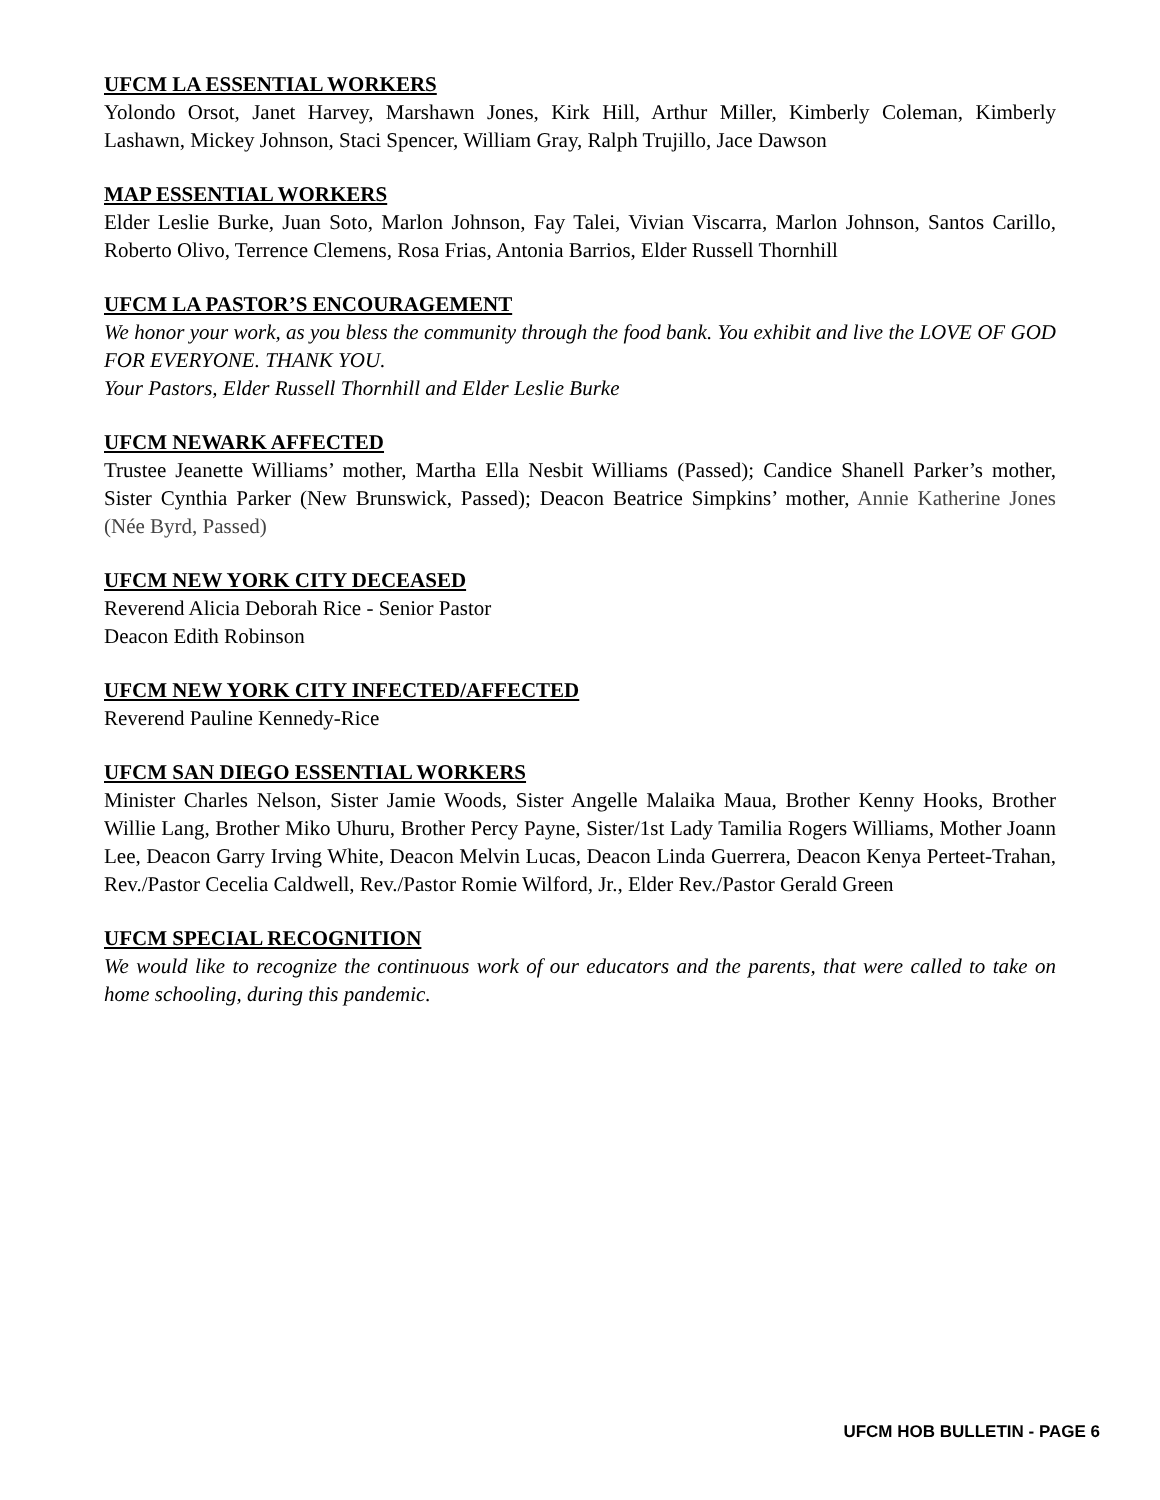UFCM LA ESSENTIAL WORKERS
Yolondo Orsot, Janet Harvey, Marshawn Jones, Kirk Hill, Arthur Miller, Kimberly Coleman, Kimberly Lashawn, Mickey Johnson, Staci Spencer, William Gray, Ralph Trujillo, Jace Dawson
MAP ESSENTIAL WORKERS
Elder Leslie Burke, Juan Soto, Marlon Johnson, Fay Talei, Vivian Viscarra, Marlon Johnson, Santos Carillo, Roberto Olivo, Terrence Clemens, Rosa Frias, Antonia Barrios, Elder Russell Thornhill
UFCM LA PASTOR’S ENCOURAGEMENT
We honor your work, as you bless the community through the food bank. You exhibit and live the LOVE OF GOD FOR EVERYONE. THANK YOU.
Your Pastors, Elder Russell Thornhill and Elder Leslie Burke
UFCM NEWARK AFFECTED
Trustee Jeanette Williams’ mother, Martha Ella Nesbit Williams (Passed); Candice Shanell Parker’s mother, Sister Cynthia Parker (New Brunswick, Passed); Deacon Beatrice Simpkins’ mother, Annie Katherine Jones (Née Byrd, Passed)
UFCM NEW YORK CITY DECEASED
Reverend Alicia Deborah Rice - Senior Pastor
Deacon Edith Robinson
UFCM NEW YORK CITY INFECTED/AFFECTED
Reverend Pauline Kennedy-Rice
UFCM SAN DIEGO ESSENTIAL WORKERS
Minister Charles Nelson, Sister Jamie Woods, Sister Angelle Malaika Maua, Brother Kenny Hooks, Brother Willie Lang, Brother Miko Uhuru, Brother Percy Payne, Sister/1st Lady Tamilia Rogers Williams, Mother Joann Lee, Deacon Garry Irving White, Deacon Melvin Lucas, Deacon Linda Guerrera, Deacon Kenya Perteet-Trahan, Rev./Pastor Cecelia Caldwell, Rev./Pastor Romie Wilford, Jr., Elder Rev./Pastor Gerald Green
UFCM SPECIAL RECOGNITION
We would like to recognize the continuous work of our educators and the parents, that were called to take on home schooling, during this pandemic.
UFCM HOB BULLETIN - PAGE 6